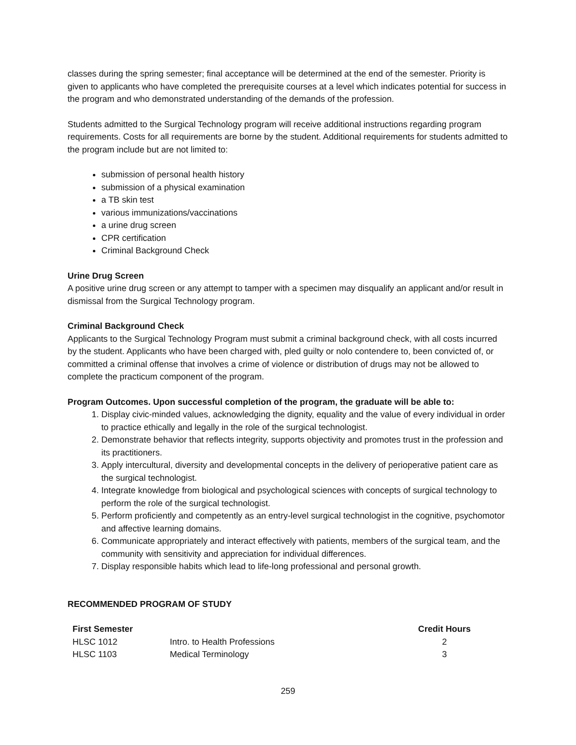classes during the spring semester; final acceptance will be determined at the end of the semester. Priority is given to applicants who have completed the prerequisite courses at a level which indicates potential for success in the program and who demonstrated understanding of the demands of the profession.
Students admitted to the Surgical Technology program will receive additional instructions regarding program requirements. Costs for all requirements are borne by the student. Additional requirements for students admitted to the program include but are not limited to:
submission of personal health history
submission of a physical examination
a TB skin test
various immunizations/vaccinations
a urine drug screen
CPR certification
Criminal Background Check
Urine Drug Screen
A positive urine drug screen or any attempt to tamper with a specimen may disqualify an applicant and/or result in dismissal from the Surgical Technology program.
Criminal Background Check
Applicants to the Surgical Technology Program must submit a criminal background check, with all costs incurred by the student. Applicants who have been charged with, pled guilty or nolo contendere to, been convicted of, or committed a criminal offense that involves a crime of violence or distribution of drugs may not be allowed to complete the practicum component of the program.
Program Outcomes. Upon successful completion of the program, the graduate will be able to:
1. Display civic-minded values, acknowledging the dignity, equality and the value of every individual in order to practice ethically and legally in the role of the surgical technologist.
2. Demonstrate behavior that reflects integrity, supports objectivity and promotes trust in the profession and its practitioners.
3. Apply intercultural, diversity and developmental concepts in the delivery of perioperative patient care as the surgical technologist.
4. Integrate knowledge from biological and psychological sciences with concepts of surgical technology to perform the role of the surgical technologist.
5. Perform proficiently and competently as an entry-level surgical technologist in the cognitive, psychomotor and affective learning domains.
6. Communicate appropriately and interact effectively with patients, members of the surgical team, and the community with sensitivity and appreciation for individual differences.
7. Display responsible habits which lead to life-long professional and personal growth.
RECOMMENDED PROGRAM OF STUDY
| First Semester | | Credit Hours |
| --- | --- | --- |
| HLSC 1012 | Intro. to Health Professions | 2 |
| HLSC 1103 | Medical Terminology | 3 |
259